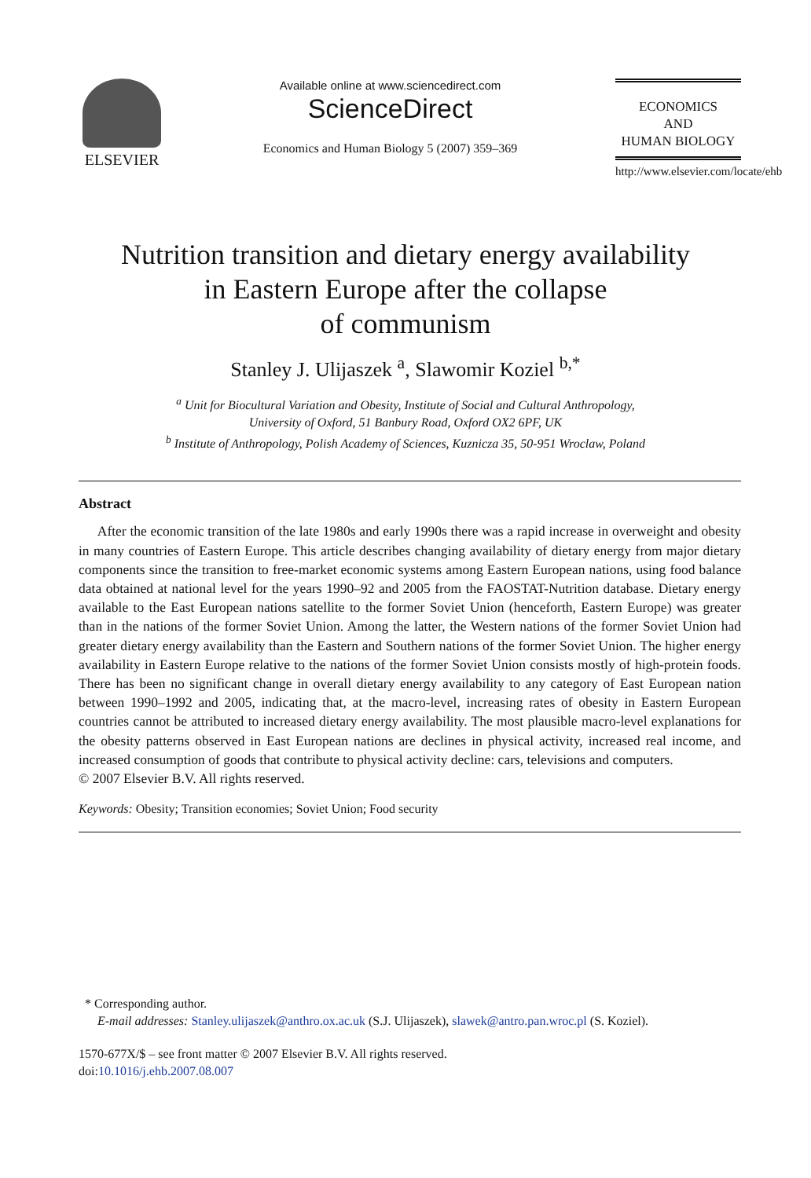ELSEVIER
Available online at www.sciencedirect.com
ScienceDirect
Economics and Human Biology 5 (2007) 359–369
ECONOMICS
AND
HUMAN BIOLOGY
http://www.elsevier.com/locate/ehb
Nutrition transition and dietary energy availability
in Eastern Europe after the collapse
of communism
Stanley J. Ulijaszek <sup>a</sup>, Slawomir Koziel <sup>b,*</sup>
<sup>a</sup> Unit for Biocultural Variation and Obesity, Institute of Social and Cultural Anthropology,
University of Oxford, 51 Banbury Road, Oxford OX2 6PF, UK
<sup>b</sup> Institute of Anthropology, Polish Academy of Sciences, Kuznicza 35, 50-951 Wroclaw, Poland
Abstract
After the economic transition of the late 1980s and early 1990s there was a rapid increase in overweight and obesity in many countries of Eastern Europe. This article describes changing availability of dietary energy from major dietary components since the transition to free-market economic systems among Eastern European nations, using food balance data obtained at national level for the years 1990–92 and 2005 from the FAOSTAT-Nutrition database. Dietary energy available to the East European nations satellite to the former Soviet Union (henceforth, Eastern Europe) was greater than in the nations of the former Soviet Union. Among the latter, the Western nations of the former Soviet Union had greater dietary energy availability than the Eastern and Southern nations of the former Soviet Union. The higher energy availability in Eastern Europe relative to the nations of the former Soviet Union consists mostly of high-protein foods. There has been no significant change in overall dietary energy availability to any category of East European nation between 1990–1992 and 2005, indicating that, at the macro-level, increasing rates of obesity in Eastern European countries cannot be attributed to increased dietary energy availability. The most plausible macro-level explanations for the obesity patterns observed in East European nations are declines in physical activity, increased real income, and increased consumption of goods that contribute to physical activity decline: cars, televisions and computers.
© 2007 Elsevier B.V. All rights reserved.
Keywords: Obesity; Transition economies; Soviet Union; Food security
* Corresponding author.
E-mail addresses: Stanley.ulijaszek@anthro.ox.ac.uk (S.J. Ulijaszek), slawek@antro.pan.wroc.pl (S. Koziel).
1570-677X/$ – see front matter © 2007 Elsevier B.V. All rights reserved.
doi:10.1016/j.ehb.2007.08.007